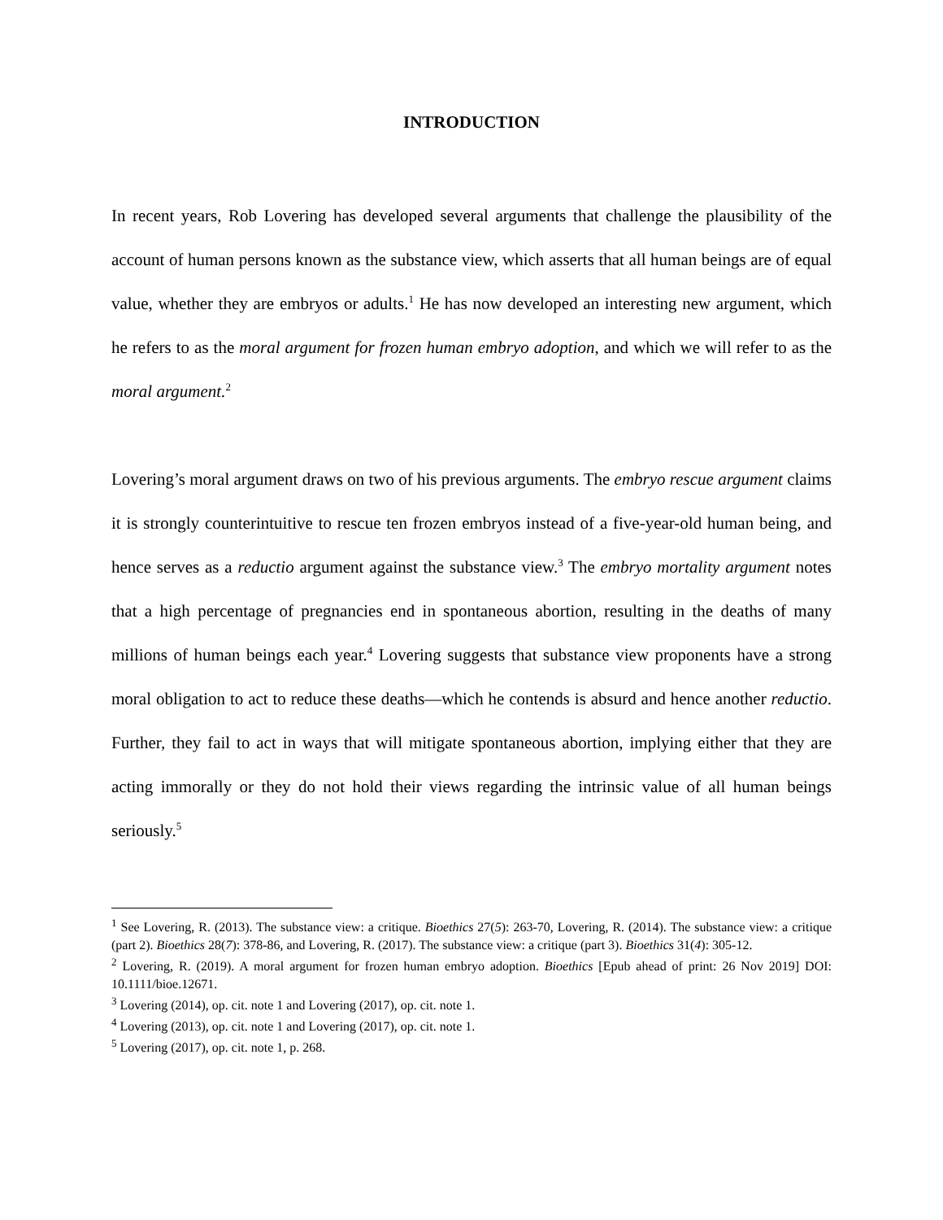INTRODUCTION
In recent years, Rob Lovering has developed several arguments that challenge the plausibility of the account of human persons known as the substance view, which asserts that all human beings are of equal value, whether they are embryos or adults.<sup>1</sup> He has now developed an interesting new argument, which he refers to as the moral argument for frozen human embryo adoption, and which we will refer to as the moral argument.<sup>2</sup>
Lovering’s moral argument draws on two of his previous arguments. The embryo rescue argument claims it is strongly counterintuitive to rescue ten frozen embryos instead of a five-year-old human being, and hence serves as a reductio argument against the substance view.<sup>3</sup> The embryo mortality argument notes that a high percentage of pregnancies end in spontaneous abortion, resulting in the deaths of many millions of human beings each year.<sup>4</sup> Lovering suggests that substance view proponents have a strong moral obligation to act to reduce these deaths—which he contends is absurd and hence another reductio. Further, they fail to act in ways that will mitigate spontaneous abortion, implying either that they are acting immorally or they do not hold their views regarding the intrinsic value of all human beings seriously.<sup>5</sup>
<sup>1</sup> See Lovering, R. (2013). The substance view: a critique. Bioethics 27(5): 263-70, Lovering, R. (2014). The substance view: a critique (part 2). Bioethics 28(7): 378-86, and Lovering, R. (2017). The substance view: a critique (part 3). Bioethics 31(4): 305-12.
<sup>2</sup> Lovering, R. (2019). A moral argument for frozen human embryo adoption. Bioethics [Epub ahead of print: 26 Nov 2019] DOI: 10.1111/bioe.12671.
<sup>3</sup> Lovering (2014), op. cit. note 1 and Lovering (2017), op. cit. note 1.
<sup>4</sup> Lovering (2013), op. cit. note 1 and Lovering (2017), op. cit. note 1.
<sup>5</sup> Lovering (2017), op. cit. note 1, p. 268.